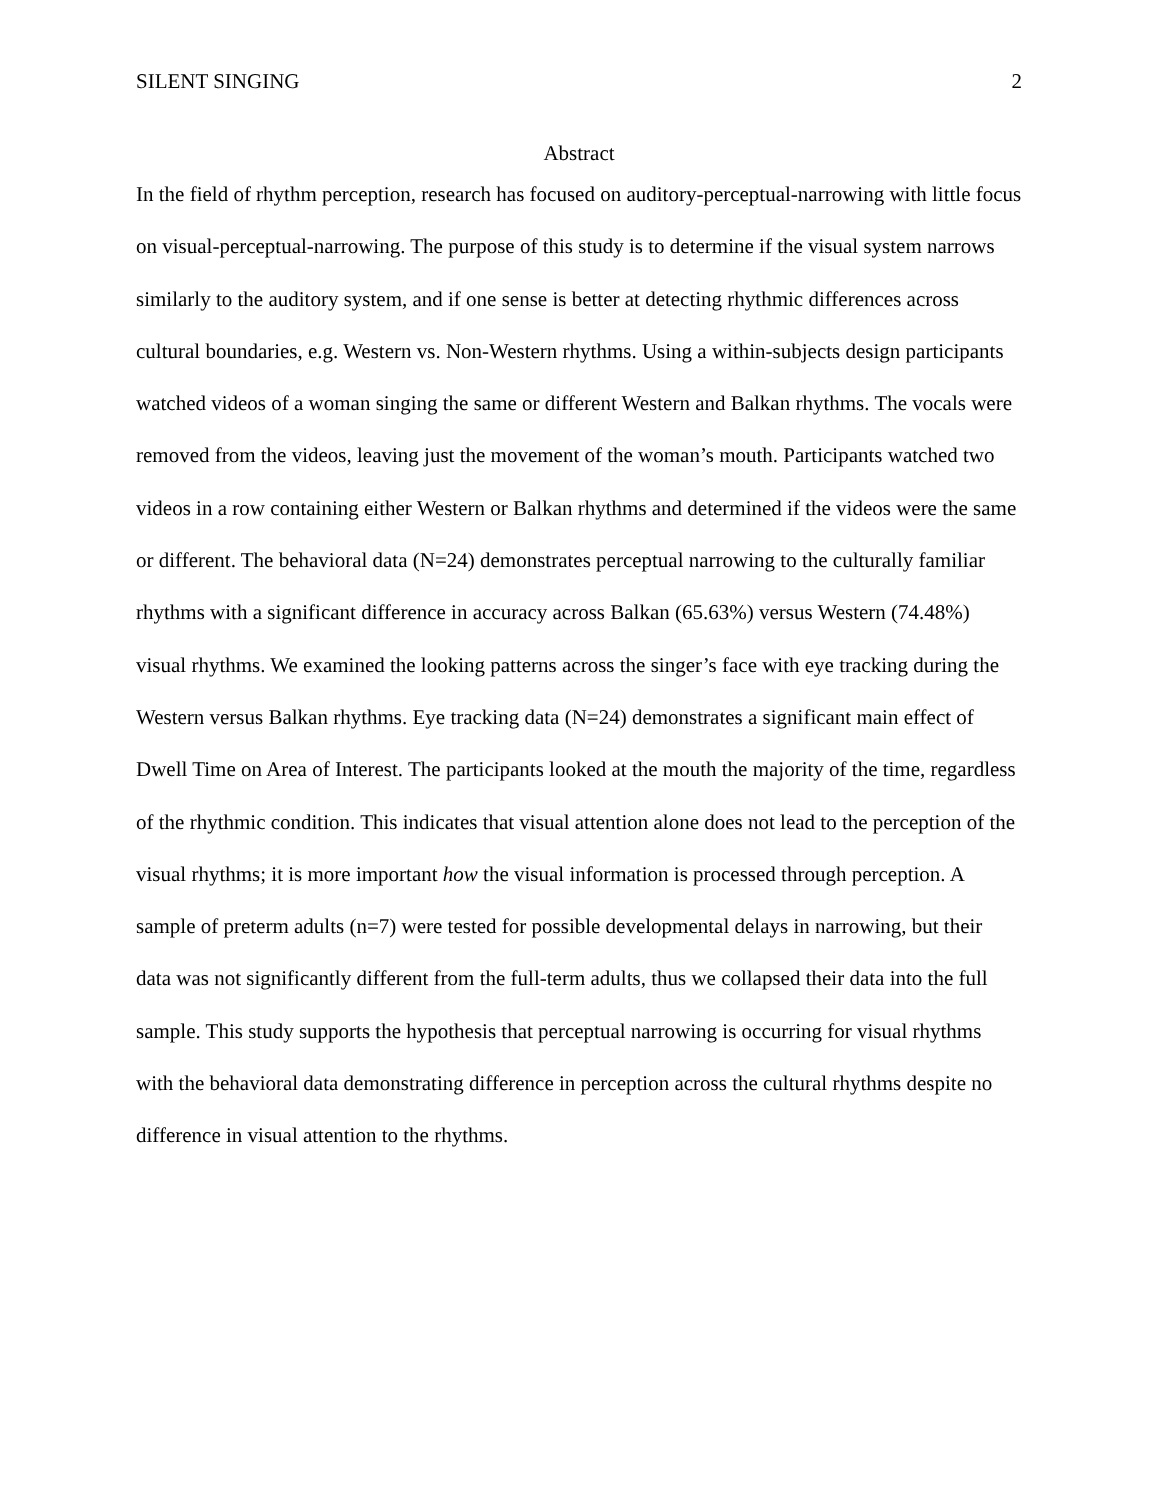SILENT SINGING 2
Abstract
In the field of rhythm perception, research has focused on auditory-perceptual-narrowing with little focus on visual-perceptual-narrowing. The purpose of this study is to determine if the visual system narrows similarly to the auditory system, and if one sense is better at detecting rhythmic differences across cultural boundaries, e.g. Western vs. Non-Western rhythms. Using a within-subjects design participants watched videos of a woman singing the same or different Western and Balkan rhythms. The vocals were removed from the videos, leaving just the movement of the woman’s mouth. Participants watched two videos in a row containing either Western or Balkan rhythms and determined if the videos were the same or different. The behavioral data (N=24) demonstrates perceptual narrowing to the culturally familiar rhythms with a significant difference in accuracy across Balkan (65.63%) versus Western (74.48%) visual rhythms. We examined the looking patterns across the singer’s face with eye tracking during the Western versus Balkan rhythms. Eye tracking data (N=24) demonstrates a significant main effect of Dwell Time on Area of Interest. The participants looked at the mouth the majority of the time, regardless of the rhythmic condition. This indicates that visual attention alone does not lead to the perception of the visual rhythms; it is more important how the visual information is processed through perception. A sample of preterm adults (n=7) were tested for possible developmental delays in narrowing, but their data was not significantly different from the full-term adults, thus we collapsed their data into the full sample. This study supports the hypothesis that perceptual narrowing is occurring for visual rhythms with the behavioral data demonstrating difference in perception across the cultural rhythms despite no difference in visual attention to the rhythms.